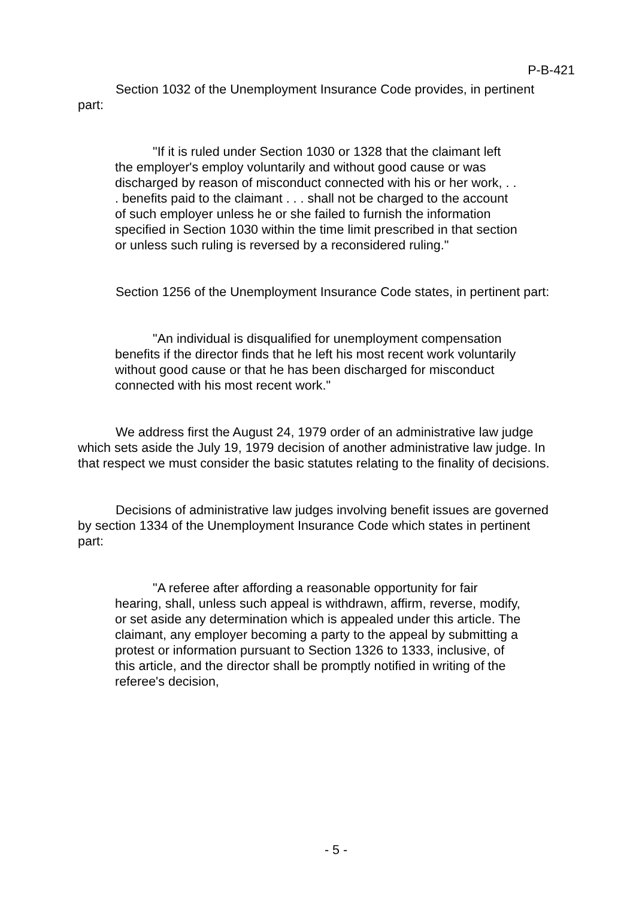P-B-421
Section 1032 of the Unemployment Insurance Code provides, in pertinent part:
"If it is ruled under Section 1030 or 1328 that the claimant left the employer's employ voluntarily and without good cause or was discharged by reason of misconduct connected with his or her work, . . . benefits paid to the claimant . . . shall not be charged to the account of such employer unless he or she failed to furnish the information specified in Section 1030 within the time limit prescribed in that section or unless such ruling is reversed by a reconsidered ruling."
Section 1256 of the Unemployment Insurance Code states, in pertinent part:
"An individual is disqualified for unemployment compensation benefits if the director finds that he left his most recent work voluntarily without good cause or that he has been discharged for misconduct connected with his most recent work."
We address first the August 24, 1979 order of an administrative law judge which sets aside the July 19, 1979 decision of another administrative law judge. In that respect we must consider the basic statutes relating to the finality of decisions.
Decisions of administrative law judges involving benefit issues are governed by section 1334 of the Unemployment Insurance Code which states in pertinent part:
"A referee after affording a reasonable opportunity for fair hearing, shall, unless such appeal is withdrawn, affirm, reverse, modify, or set aside any determination which is appealed under this article. The claimant, any employer becoming a party to the appeal by submitting a protest or information pursuant to Section 1326 to 1333, inclusive, of this article, and the director shall be promptly notified in writing of the referee's decision,
- 5 -